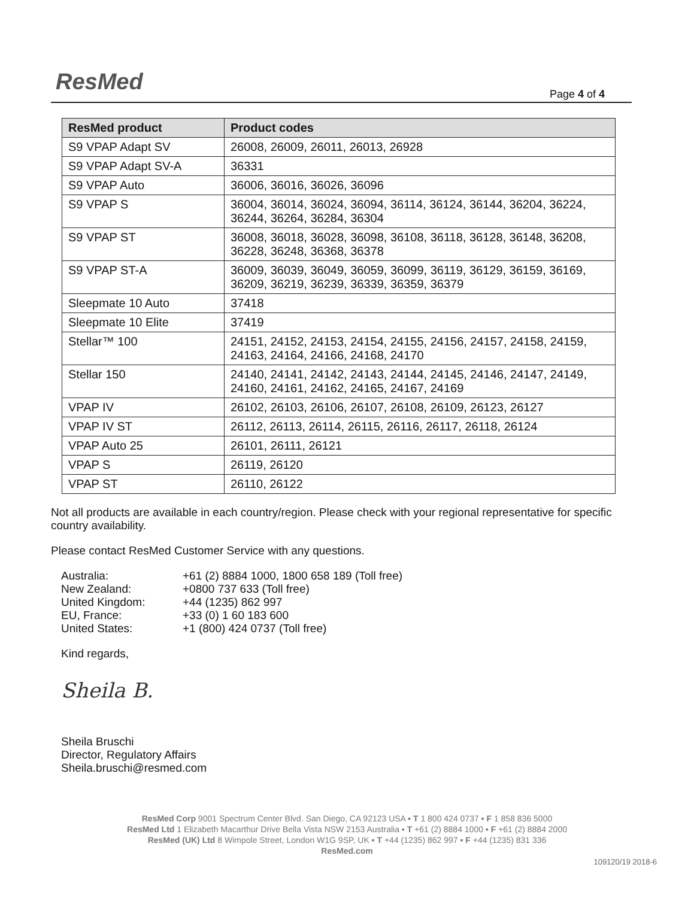ResMed Page 4 of 4
| ResMed product | Product codes |
| --- | --- |
| S9 VPAP Adapt SV | 26008, 26009, 26011, 26013, 26928 |
| S9 VPAP Adapt SV-A | 36331 |
| S9 VPAP Auto | 36006, 36016, 36026, 36096 |
| S9 VPAP S | 36004, 36014, 36024, 36094, 36114, 36124, 36144, 36204, 36224, 36244, 36264, 36284, 36304 |
| S9 VPAP ST | 36008, 36018, 36028, 36098, 36108, 36118, 36128, 36148, 36208, 36228, 36248, 36368, 36378 |
| S9 VPAP ST-A | 36009, 36039, 36049, 36059, 36099, 36119, 36129, 36159, 36169, 36209, 36219, 36239, 36339, 36359, 36379 |
| Sleepmate 10 Auto | 37418 |
| Sleepmate 10 Elite | 37419 |
| Stellar™ 100 | 24151, 24152, 24153, 24154, 24155, 24156, 24157, 24158, 24159, 24163, 24164, 24166, 24168, 24170 |
| Stellar 150 | 24140, 24141, 24142, 24143, 24144, 24145, 24146, 24147, 24149, 24160, 24161, 24162, 24165, 24167, 24169 |
| VPAP IV | 26102, 26103, 26106, 26107, 26108, 26109, 26123, 26127 |
| VPAP IV ST | 26112, 26113, 26114, 26115, 26116, 26117, 26118, 26124 |
| VPAP Auto 25 | 26101, 26111, 26121 |
| VPAP S | 26119, 26120 |
| VPAP ST | 26110, 26122 |
Not all products are available in each country/region. Please check with your regional representative for specific country availability.
Please contact ResMed Customer Service with any questions.
Australia: +61 (2) 8884 1000, 1800 658 189 (Toll free)
New Zealand: +0800 737 633 (Toll free)
United Kingdom: +44 (1235) 862 997
EU, France: +33 (0) 1 60 183 600
United States: +1 (800) 424 0737 (Toll free)
Kind regards,
Sheila B.
Sheila Bruschi
Director, Regulatory Affairs
Sheila.bruschi@resmed.com
ResMed Corp 9001 Spectrum Center Blvd. San Diego, CA 92123 USA ▪ T 1 800 424 0737 ▪ F 1 858 836 5000
ResMed Ltd 1 Elizabeth Macarthur Drive Bella Vista NSW 2153 Australia ▪ T +61 (2) 8884 1000 ▪ F +61 (2) 8884 2000
ResMed (UK) Ltd 8 Wimpole Street, London W1G 9SP, UK ▪ T +44 (1235) 862 997 ▪ F +44 (1235) 831 336
ResMed.com
109120/19 2018-6